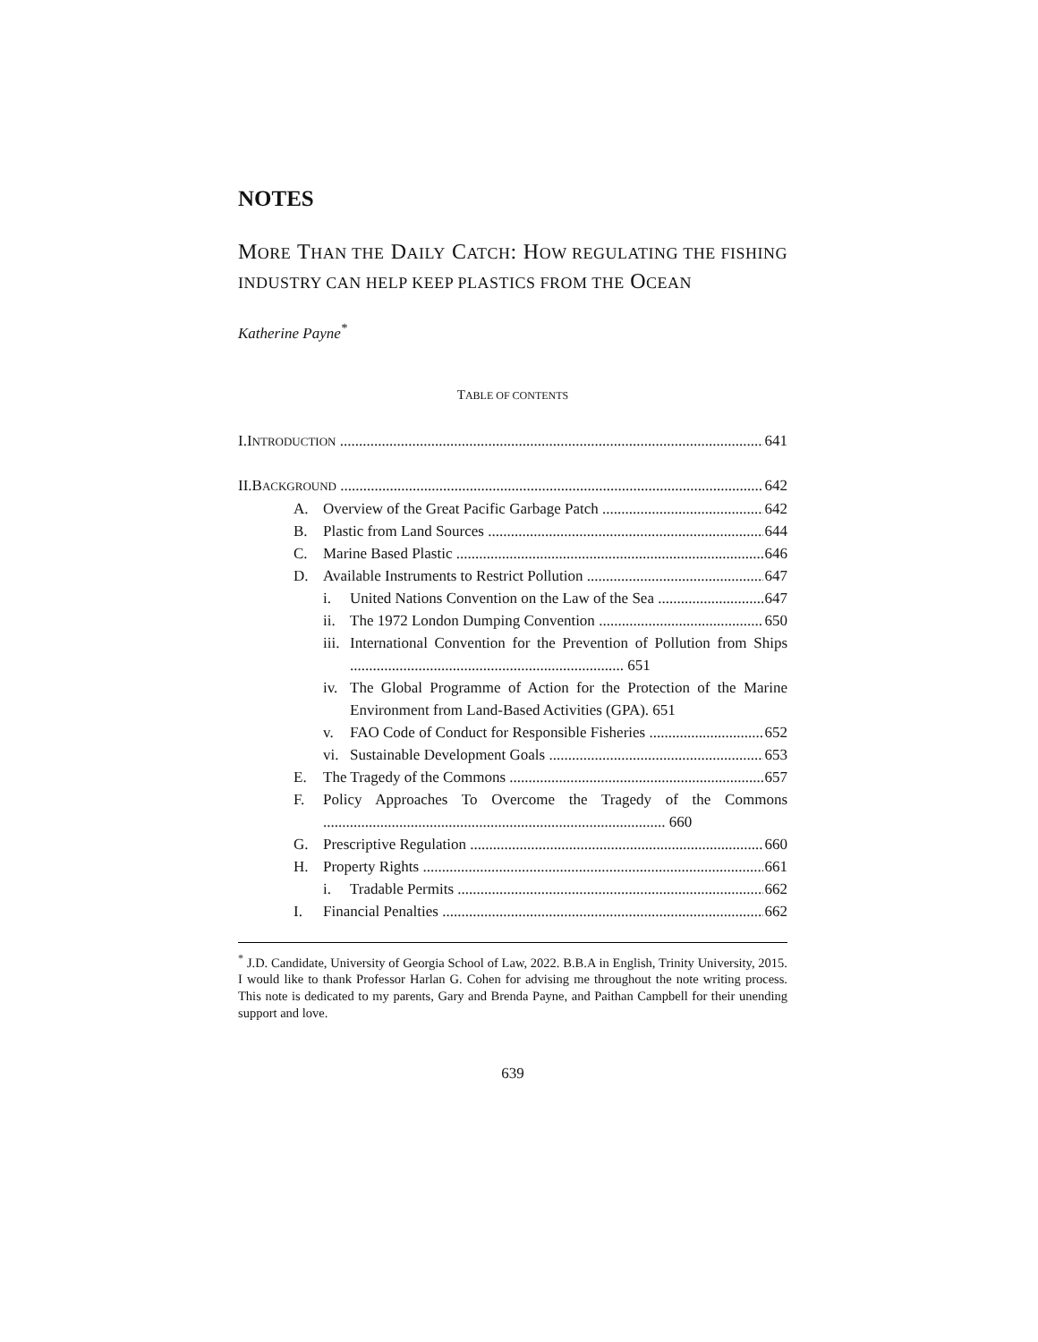NOTES
MORE THAN THE DAILY CATCH: HOW REGULATING THE FISHING INDUSTRY CAN HELP KEEP PLASTICS FROM THE OCEAN
Katherine Payne<sup>*</sup>
TABLE OF CONTENTS
I.INTRODUCTION 641
II.BACKGROUND 642
A. Overview of the Great Pacific Garbage Patch 642
B. Plastic from Land Sources 644
C. Marine Based Plastic 646
D. Available Instruments to Restrict Pollution 647
i. United Nations Convention on the Law of the Sea 647
ii. The 1972 London Dumping Convention 650
iii. International Convention for the Prevention of Pollution from Ships ........................................................................ 651
iv. The Global Programme of Action for the Protection of the Marine Environment from Land-Based Activities (GPA). 651
v. FAO Code of Conduct for Responsible Fisheries 652
vi. Sustainable Development Goals 653
E. The Tragedy of the Commons 657
F. Policy Approaches To Overcome the Tragedy of the Commons .......................................................................................... 660
G. Prescriptive Regulation 660
H. Property Rights 661
i. Tradable Permits 662
I. Financial Penalties 662
<sup>*</sup> J.D. Candidate, University of Georgia School of Law, 2022. B.B.A in English, Trinity University, 2015. I would like to thank Professor Harlan G. Cohen for advising me throughout the note writing process. This note is dedicated to my parents, Gary and Brenda Payne, and Paithan Campbell for their unending support and love.
639